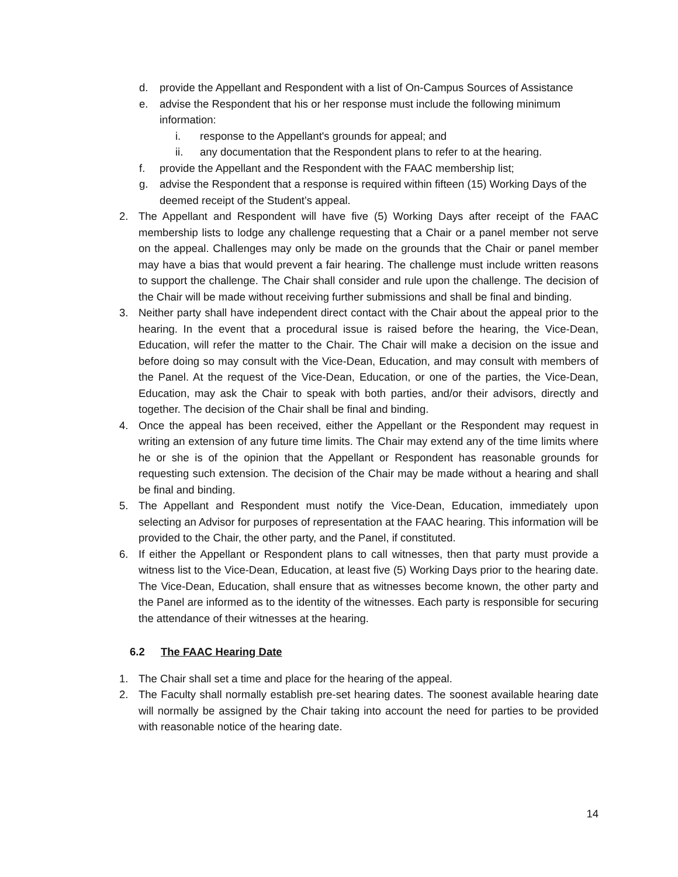d. provide the Appellant and Respondent with a list of On-Campus Sources of Assistance
e. advise the Respondent that his or her response must include the following minimum information:
i. response to the Appellant's grounds for appeal; and
ii. any documentation that the Respondent plans to refer to at the hearing.
f. provide the Appellant and the Respondent with the FAAC membership list;
g. advise the Respondent that a response is required within fifteen (15) Working Days of the deemed receipt of the Student’s appeal.
2. The Appellant and Respondent will have five (5) Working Days after receipt of the FAAC membership lists to lodge any challenge requesting that a Chair or a panel member not serve on the appeal. Challenges may only be made on the grounds that the Chair or panel member may have a bias that would prevent a fair hearing. The challenge must include written reasons to support the challenge. The Chair shall consider and rule upon the challenge. The decision of the Chair will be made without receiving further submissions and shall be final and binding.
3. Neither party shall have independent direct contact with the Chair about the appeal prior to the hearing. In the event that a procedural issue is raised before the hearing, the Vice-Dean, Education, will refer the matter to the Chair. The Chair will make a decision on the issue and before doing so may consult with the Vice-Dean, Education, and may consult with members of the Panel. At the request of the Vice-Dean, Education, or one of the parties, the Vice-Dean, Education, may ask the Chair to speak with both parties, and/or their advisors, directly and together. The decision of the Chair shall be final and binding.
4. Once the appeal has been received, either the Appellant or the Respondent may request in writing an extension of any future time limits. The Chair may extend any of the time limits where he or she is of the opinion that the Appellant or Respondent has reasonable grounds for requesting such extension. The decision of the Chair may be made without a hearing and shall be final and binding.
5. The Appellant and Respondent must notify the Vice-Dean, Education, immediately upon selecting an Advisor for purposes of representation at the FAAC hearing. This information will be provided to the Chair, the other party, and the Panel, if constituted.
6. If either the Appellant or Respondent plans to call witnesses, then that party must provide a witness list to the Vice-Dean, Education, at least five (5) Working Days prior to the hearing date. The Vice-Dean, Education, shall ensure that as witnesses become known, the other party and the Panel are informed as to the identity of the witnesses. Each party is responsible for securing the attendance of their witnesses at the hearing.
6.2 The FAAC Hearing Date
1. The Chair shall set a time and place for the hearing of the appeal.
2. The Faculty shall normally establish pre-set hearing dates. The soonest available hearing date will normally be assigned by the Chair taking into account the need for parties to be provided with reasonable notice of the hearing date.
14